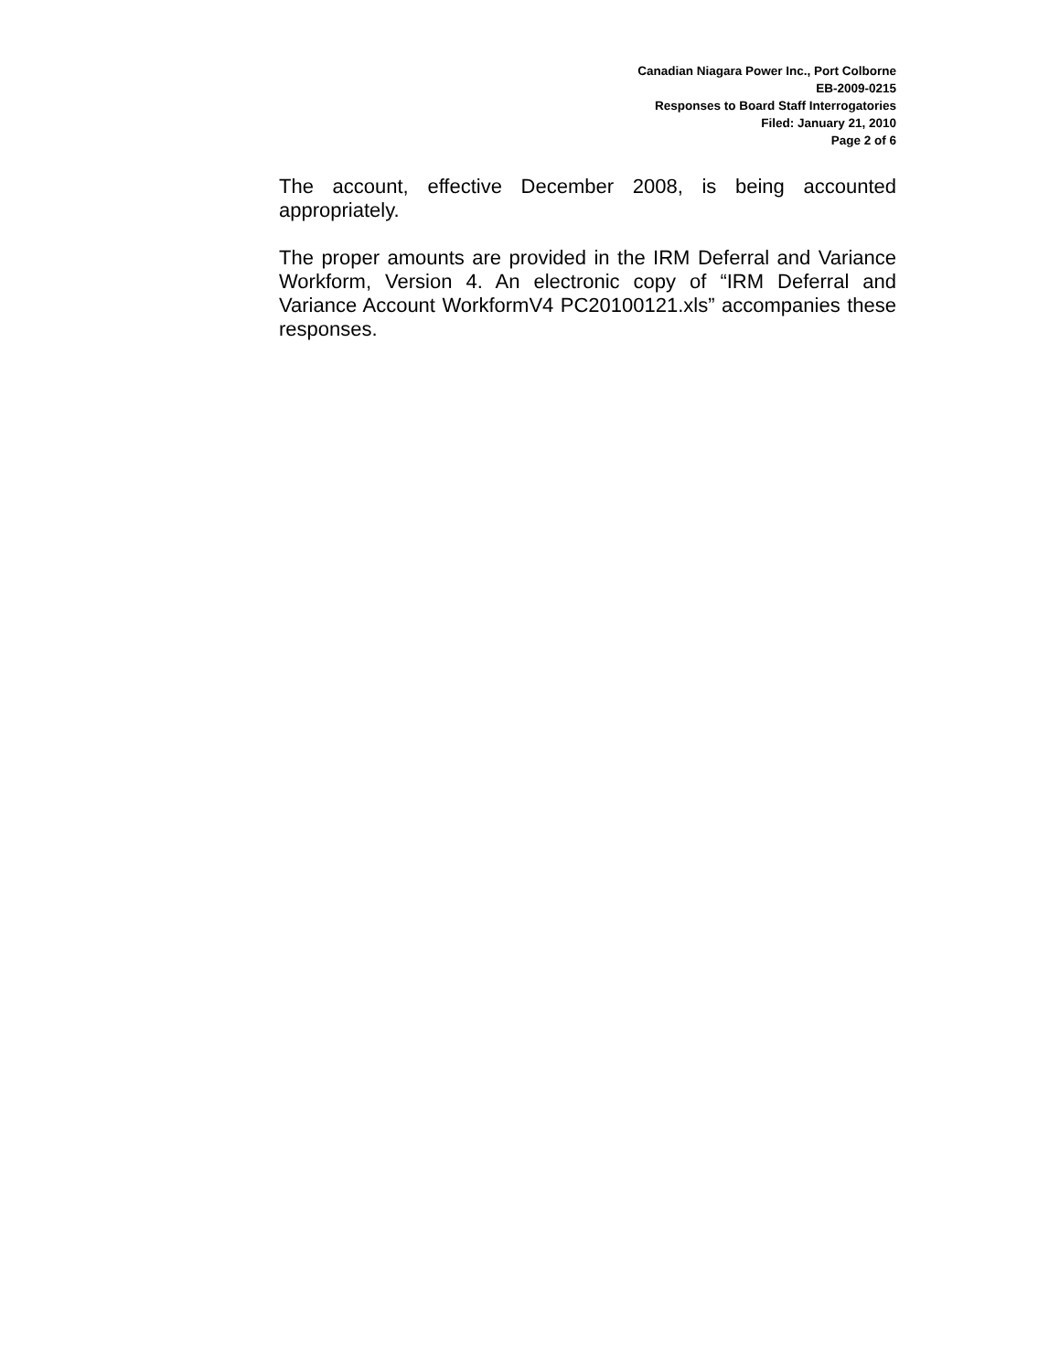Canadian Niagara Power Inc., Port Colborne
EB-2009-0215
Responses to Board Staff Interrogatories
Filed: January 21, 2010
Page 2 of 6
The account, effective December 2008, is being accounted appropriately.
The proper amounts are provided in the IRM Deferral and Variance Workform, Version 4. An electronic copy of “IRM Deferral and Variance Account WorkformV4 PC20100121.xls” accompanies these responses.